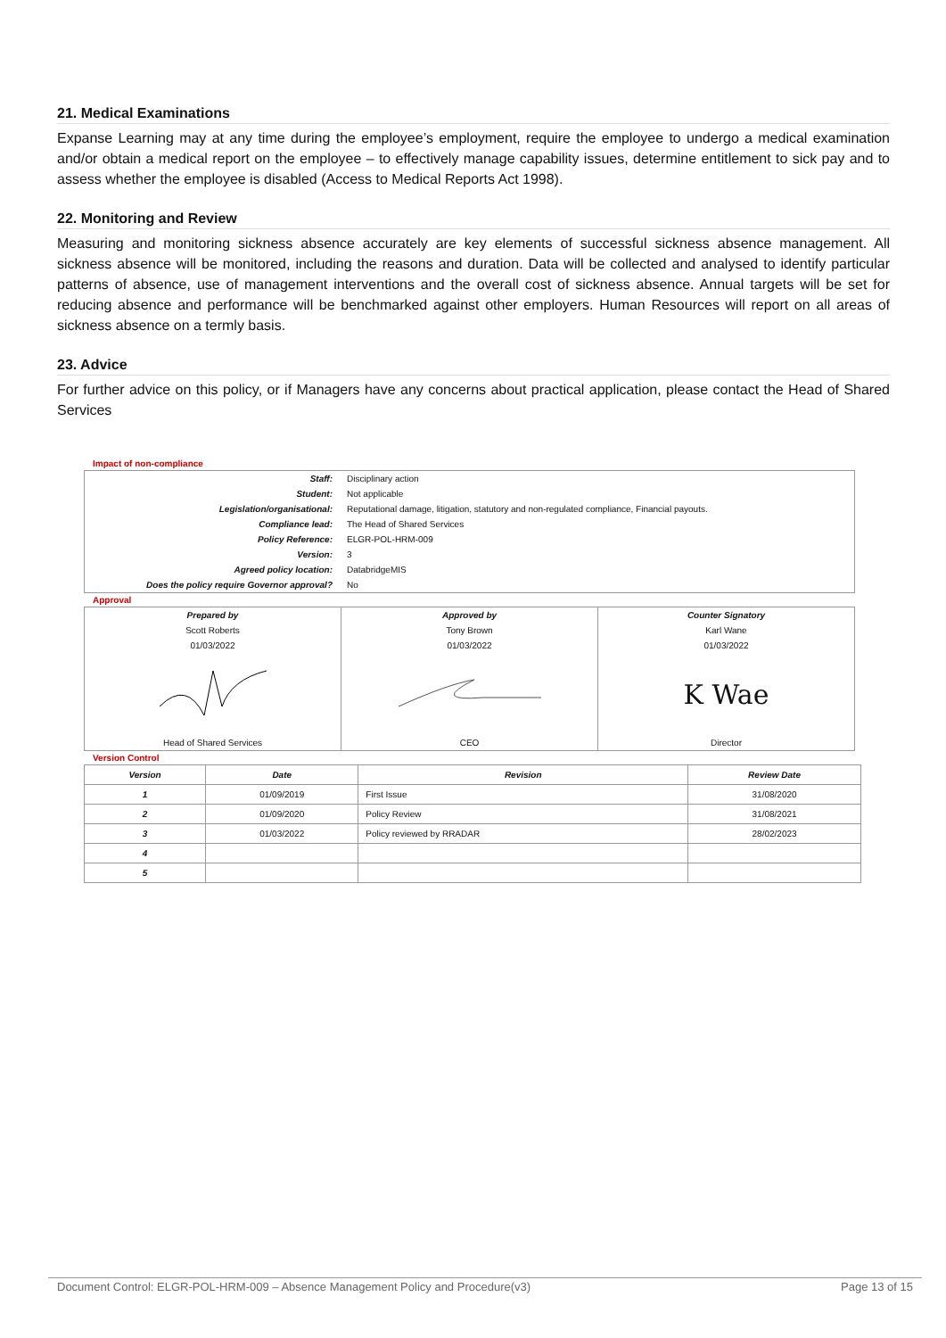21. Medical Examinations
Expanse Learning may at any time during the employee’s employment, require the employee to undergo a medical examination and/or obtain a medical report on the employee – to effectively manage capability issues, determine entitlement to sick pay and to assess whether the employee is disabled (Access to Medical Reports Act 1998).
22. Monitoring and Review
Measuring and monitoring sickness absence accurately are key elements of successful sickness absence management. All sickness absence will be monitored, including the reasons and duration. Data will be collected and analysed to identify particular patterns of absence, use of management interventions and the overall cost of sickness absence. Annual targets will be set for reducing absence and performance will be benchmarked against other employers. Human Resources will report on all areas of sickness absence on a termly basis.
23. Advice
For further advice on this policy, or if Managers have any concerns about practical application, please contact the Head of Shared Services
Impact of non-compliance
| Staff: | Disciplinary action |
| Student: | Not applicable |
| Legislation/organisational: | Reputational damage, litigation, statutory and non-regulated compliance, Financial payouts. |
| Compliance lead: | The Head of Shared Services |
| Policy Reference: | ELGR-POL-HRM-009 |
| Version: | 3 |
| Agreed policy location: | DatabridgeMIS |
| Does the policy require Governor approval? | No |
Approval
| Prepared by | Approved by | Counter Signatory |
| Scott Roberts | Tony Brown | Karl Wane |
| 01/03/2022 | 01/03/2022 | 01/03/2022 |
| | | K Wae |
| Head of Shared Services | CEO | Director |
Version Control
| Version | Date | Revision | Review Date |
| --- | --- | --- | --- |
| 1 | 01/09/2019 | First Issue | 31/08/2020 |
| 2 | 01/09/2020 | Policy Review | 31/08/2021 |
| 3 | 01/03/2022 | Policy reviewed by RRADAR | 28/02/2023 |
| 4 | | | |
| 5 | | | |
Document Control: ELGR-POL-HRM-009 – Absence Management Policy and Procedure(v3) Page 13 of 15